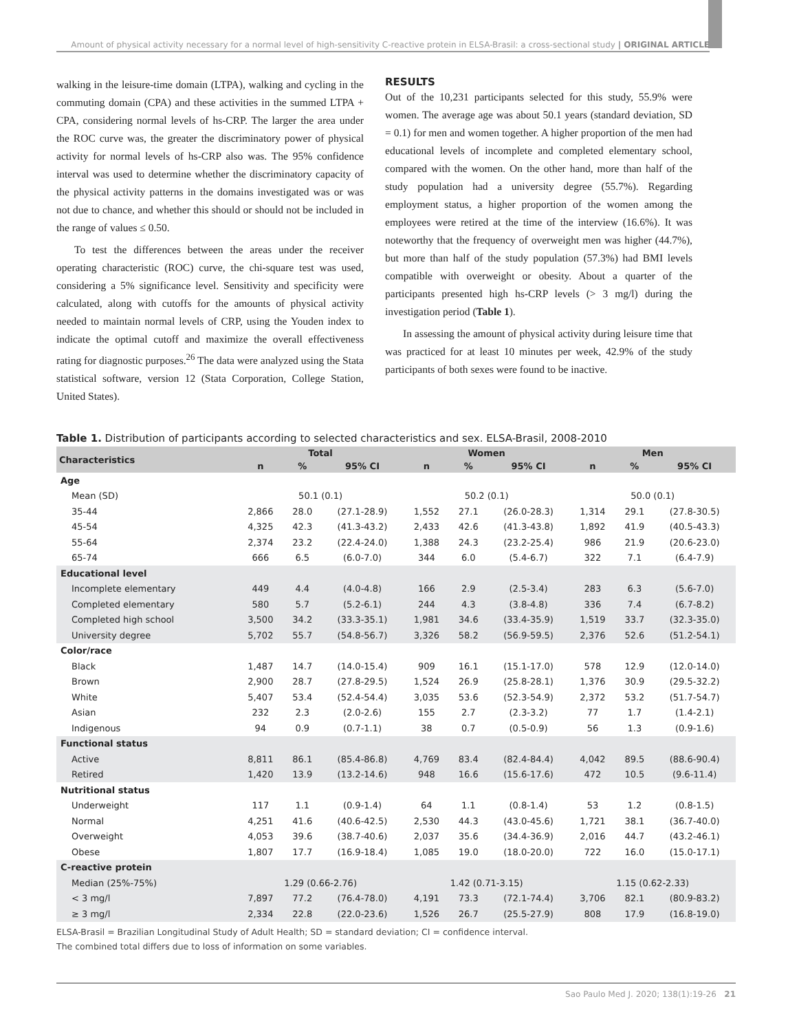Amount of physical activity necessary for a normal level of high-sensitivity C-reactive protein in ELSA-Brasil: a cross-sectional study | ORIGINAL ARTICLE
walking in the leisure-time domain (LTPA), walking and cycling in the commuting domain (CPA) and these activities in the summed LTPA + CPA, considering normal levels of hs-CRP. The larger the area under the ROC curve was, the greater the discriminatory power of physical activity for normal levels of hs-CRP also was. The 95% confidence interval was used to determine whether the discriminatory capacity of the physical activity patterns in the domains investigated was or was not due to chance, and whether this should or should not be included in the range of values ≤ 0.50.
To test the differences between the areas under the receiver operating characteristic (ROC) curve, the chi-square test was used, considering a 5% significance level. Sensitivity and specificity were calculated, along with cutoffs for the amounts of physical activity needed to maintain normal levels of CRP, using the Youden index to indicate the optimal cutoff and maximize the overall effectiveness rating for diagnostic purposes.<sup>26</sup> The data were analyzed using the Stata statistical software, version 12 (Stata Corporation, College Station, United States).
RESULTS
Out of the 10,231 participants selected for this study, 55.9% were women. The average age was about 50.1 years (standard deviation, SD = 0.1) for men and women together. A higher proportion of the men had educational levels of incomplete and completed elementary school, compared with the women. On the other hand, more than half of the study population had a university degree (55.7%). Regarding employment status, a higher proportion of the women among the employees were retired at the time of the interview (16.6%). It was noteworthy that the frequency of overweight men was higher (44.7%), but more than half of the study population (57.3%) had BMI levels compatible with overweight or obesity. About a quarter of the participants presented high hs-CRP levels (> 3 mg/l) during the investigation period (Table 1).
In assessing the amount of physical activity during leisure time that was practiced for at least 10 minutes per week, 42.9% of the study participants of both sexes were found to be inactive.
Table 1. Distribution of participants according to selected characteristics and sex. ELSA-Brasil, 2008-2010
| Characteristics | Total | | | Women | | | Men | | |
| --- | --- | --- | --- | --- | --- | --- | --- | --- | --- |
| | n | % | 95% CI | n | % | 95% CI | n | % | 95% CI |
| Age | | | | | | | | | |
| Mean (SD) | 50.1 (0.1) | | | 50.2 (0.1) | | | 50.0 (0.1) | | |
| 35-44 | 2,866 | 28.0 | (27.1-28.9) | 1,552 | 27.1 | (26.0-28.3) | 1,314 | 29.1 | (27.8-30.5) |
| 45-54 | 4,325 | 42.3 | (41.3-43.2) | 2,433 | 42.6 | (41.3-43.8) | 1,892 | 41.9 | (40.5-43.3) |
| 55-64 | 2,374 | 23.2 | (22.4-24.0) | 1,388 | 24.3 | (23.2-25.4) | 986 | 21.9 | (20.6-23.0) |
| 65-74 | 666 | 6.5 | (6.0-7.0) | 344 | 6.0 | (5.4-6.7) | 322 | 7.1 | (6.4-7.9) |
| Educational level | | | | | | | | | |
| Incomplete elementary | 449 | 4.4 | (4.0-4.8) | 166 | 2.9 | (2.5-3.4) | 283 | 6.3 | (5.6-7.0) |
| Completed elementary | 580 | 5.7 | (5.2-6.1) | 244 | 4.3 | (3.8-4.8) | 336 | 7.4 | (6.7-8.2) |
| Completed high school | 3,500 | 34.2 | (33.3-35.1) | 1,981 | 34.6 | (33.4-35.9) | 1,519 | 33.7 | (32.3-35.0) |
| University degree | 5,702 | 55.7 | (54.8-56.7) | 3,326 | 58.2 | (56.9-59.5) | 2,376 | 52.6 | (51.2-54.1) |
| Color/race | | | | | | | | | |
| Black | 1,487 | 14.7 | (14.0-15.4) | 909 | 16.1 | (15.1-17.0) | 578 | 12.9 | (12.0-14.0) |
| Brown | 2,900 | 28.7 | (27.8-29.5) | 1,524 | 26.9 | (25.8-28.1) | 1,376 | 30.9 | (29.5-32.2) |
| White | 5,407 | 53.4 | (52.4-54.4) | 3,035 | 53.6 | (52.3-54.9) | 2,372 | 53.2 | (51.7-54.7) |
| Asian | 232 | 2.3 | (2.0-2.6) | 155 | 2.7 | (2.3-3.2) | 77 | 1.7 | (1.4-2.1) |
| Indigenous | 94 | 0.9 | (0.7-1.1) | 38 | 0.7 | (0.5-0.9) | 56 | 1.3 | (0.9-1.6) |
| Functional status | | | | | | | | | |
| Active | 8,811 | 86.1 | (85.4-86.8) | 4,769 | 83.4 | (82.4-84.4) | 4,042 | 89.5 | (88.6-90.4) |
| Retired | 1,420 | 13.9 | (13.2-14.6) | 948 | 16.6 | (15.6-17.6) | 472 | 10.5 | (9.6-11.4) |
| Nutritional status | | | | | | | | | |
| Underweight | 117 | 1.1 | (0.9-1.4) | 64 | 1.1 | (0.8-1.4) | 53 | 1.2 | (0.8-1.5) |
| Normal | 4,251 | 41.6 | (40.6-42.5) | 2,530 | 44.3 | (43.0-45.6) | 1,721 | 38.1 | (36.7-40.0) |
| Overweight | 4,053 | 39.6 | (38.7-40.6) | 2,037 | 35.6 | (34.4-36.9) | 2,016 | 44.7 | (43.2-46.1) |
| Obese | 1,807 | 17.7 | (16.9-18.4) | 1,085 | 19.0 | (18.0-20.0) | 722 | 16.0 | (15.0-17.1) |
| C-reactive protein | | | | | | | | | |
| Median (25%-75%) | 1.29 (0.66-2.76) | | | 1.42 (0.71-3.15) | | | 1.15 (0.62-2.33) | | |
| < 3 mg/l | 7,897 | 77.2 | (76.4-78.0) | 4,191 | 73.3 | (72.1-74.4) | 3,706 | 82.1 | (80.9-83.2) |
| ≥ 3 mg/l | 2,334 | 22.8 | (22.0-23.6) | 1,526 | 26.7 | (25.5-27.9) | 808 | 17.9 | (16.8-19.0) |
ELSA-Brasil = Brazilian Longitudinal Study of Adult Health; SD = standard deviation; CI = confidence interval.
The combined total differs due to loss of information on some variables.
Sao Paulo Med J. 2020; 138(1):19-26 21